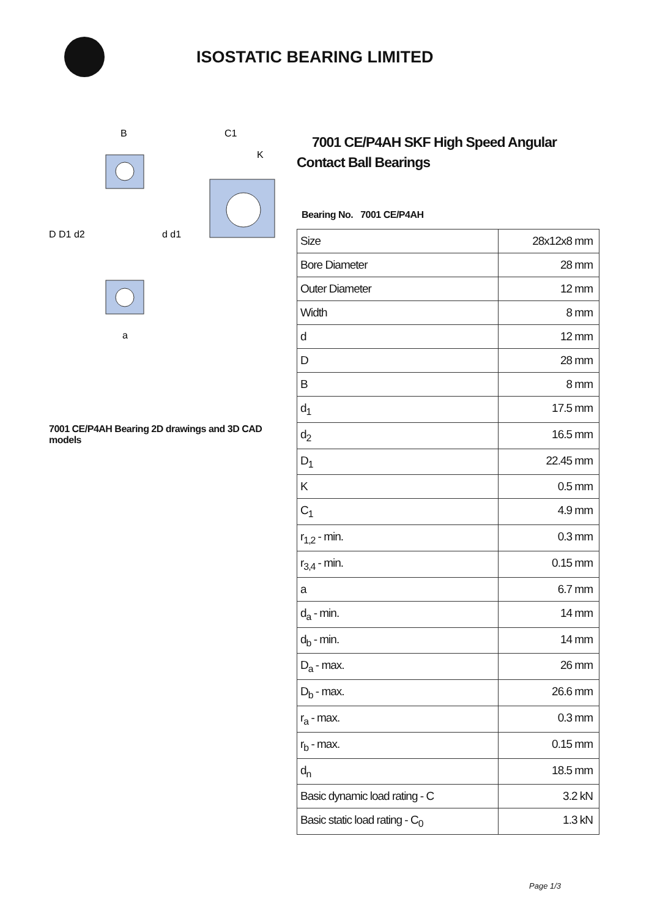ISOSTATIC BEARING LIMITED
D D1 d2
d d1
B
C1
K
a
7001 CE/P4AH Bearing 2D drawings and 3D CAD models
7001 CE/P4AH SKF High Speed Angular Contact Ball Bearings
Bearing No. 7001 CE/P4AH
| Size | 28x12x8 mm |
| Bore Diameter | 28 mm |
| Outer Diameter | 12 mm |
| Width | 8 mm |
| d | 12 mm |
| D | 28 mm |
| B | 8 mm |
| d<sub>1</sub> | 17.5 mm |
| d<sub>2</sub> | 16.5 mm |
| D<sub>1</sub> | 22.45 mm |
| K | 0.5 mm |
| C<sub>1</sub> | 4.9 mm |
| r<sub>1,2</sub> - min. | 0.3 mm |
| r<sub>3,4</sub> - min. | 0.15 mm |
| a | 6.7 mm |
| d<sub>a</sub> - min. | 14 mm |
| d<sub>b</sub> - min. | 14 mm |
| D<sub>a</sub> - max. | 26 mm |
| D<sub>b</sub> - max. | 26.6 mm |
| r<sub>a</sub> - max. | 0.3 mm |
| r<sub>b</sub> - max. | 0.15 mm |
| d<sub>n</sub> | 18.5 mm |
| Basic dynamic load rating - C | 3.2 kN |
| Basic static load rating - C<sub>0</sub> | 1.3 kN |
Page 1/3